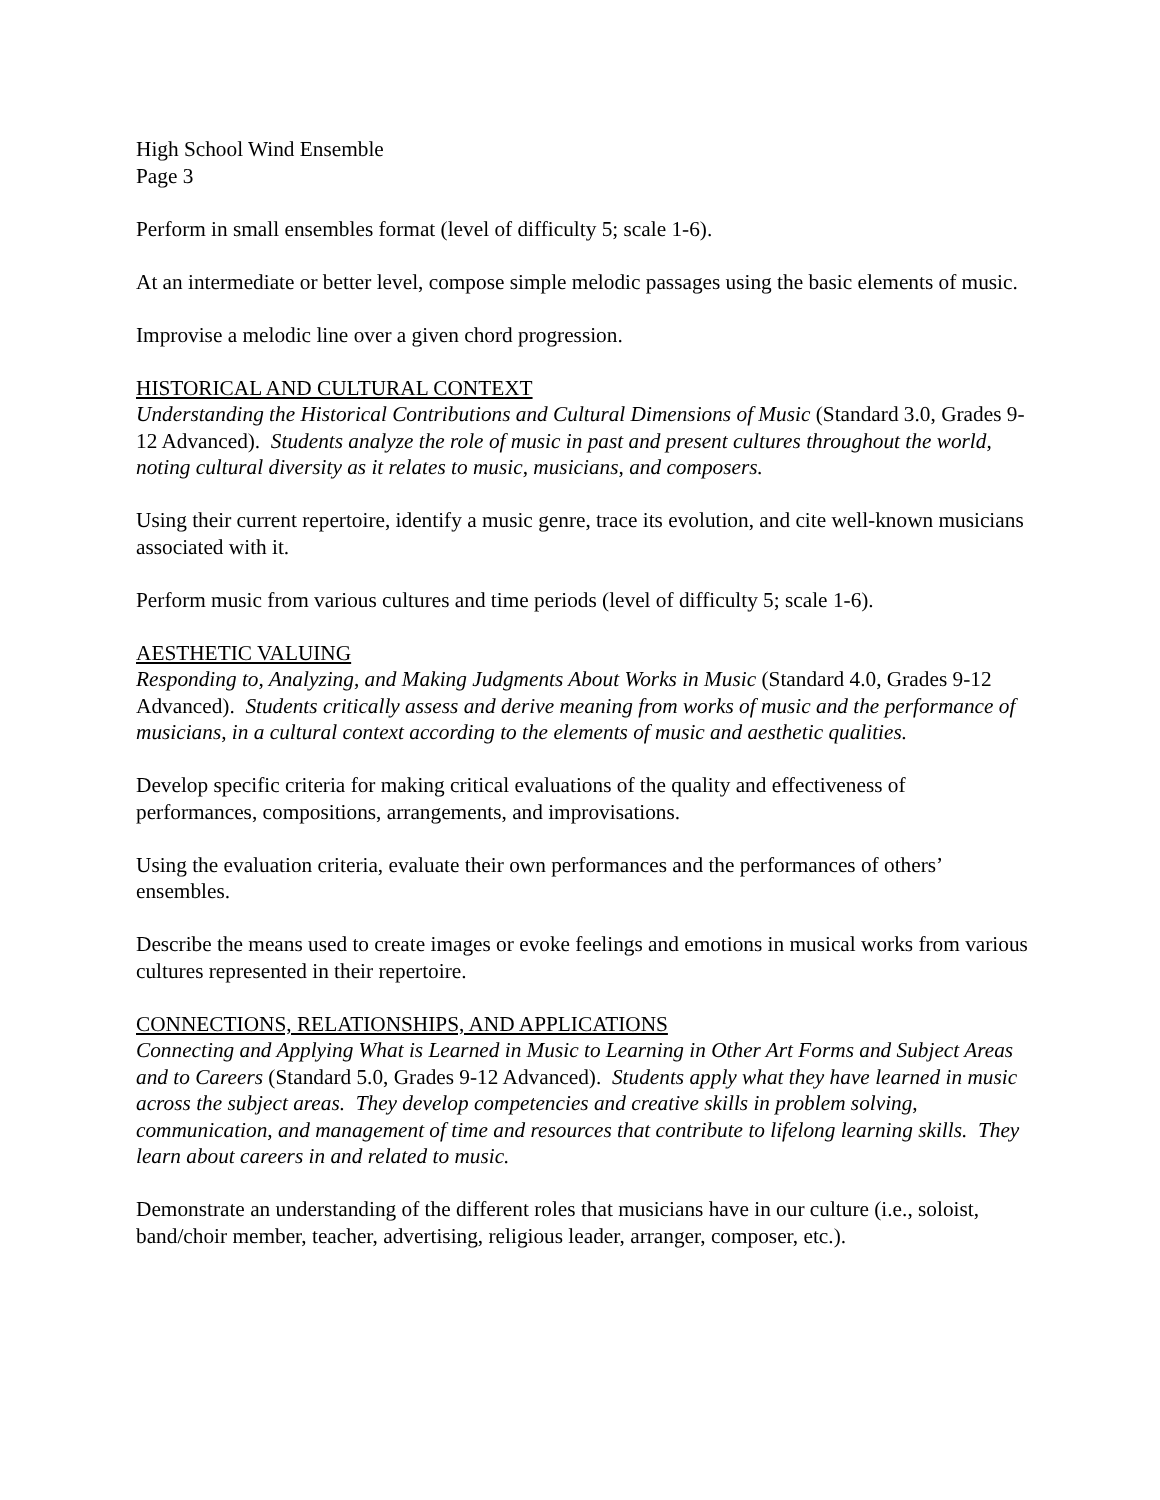High School Wind Ensemble
Page 3
Perform in small ensembles format (level of difficulty 5; scale 1-6).
At an intermediate or better level, compose simple melodic passages using the basic elements of music.
Improvise a melodic line over a given chord progression.
HISTORICAL AND CULTURAL CONTEXT
Understanding the Historical Contributions and Cultural Dimensions of Music (Standard 3.0, Grades 9-12 Advanced). Students analyze the role of music in past and present cultures throughout the world, noting cultural diversity as it relates to music, musicians, and composers.
Using their current repertoire, identify a music genre, trace its evolution, and cite well-known musicians associated with it.
Perform music from various cultures and time periods (level of difficulty 5; scale 1-6).
AESTHETIC VALUING
Responding to, Analyzing, and Making Judgments About Works in Music (Standard 4.0, Grades 9-12 Advanced). Students critically assess and derive meaning from works of music and the performance of musicians, in a cultural context according to the elements of music and aesthetic qualities.
Develop specific criteria for making critical evaluations of the quality and effectiveness of performances, compositions, arrangements, and improvisations.
Using the evaluation criteria, evaluate their own performances and the performances of others’ ensembles.
Describe the means used to create images or evoke feelings and emotions in musical works from various cultures represented in their repertoire.
CONNECTIONS, RELATIONSHIPS, AND APPLICATIONS
Connecting and Applying What is Learned in Music to Learning in Other Art Forms and Subject Areas and to Careers (Standard 5.0, Grades 9-12 Advanced). Students apply what they have learned in music across the subject areas. They develop competencies and creative skills in problem solving, communication, and management of time and resources that contribute to lifelong learning skills. They learn about careers in and related to music.
Demonstrate an understanding of the different roles that musicians have in our culture (i.e., soloist, band/choir member, teacher, advertising, religious leader, arranger, composer, etc.).